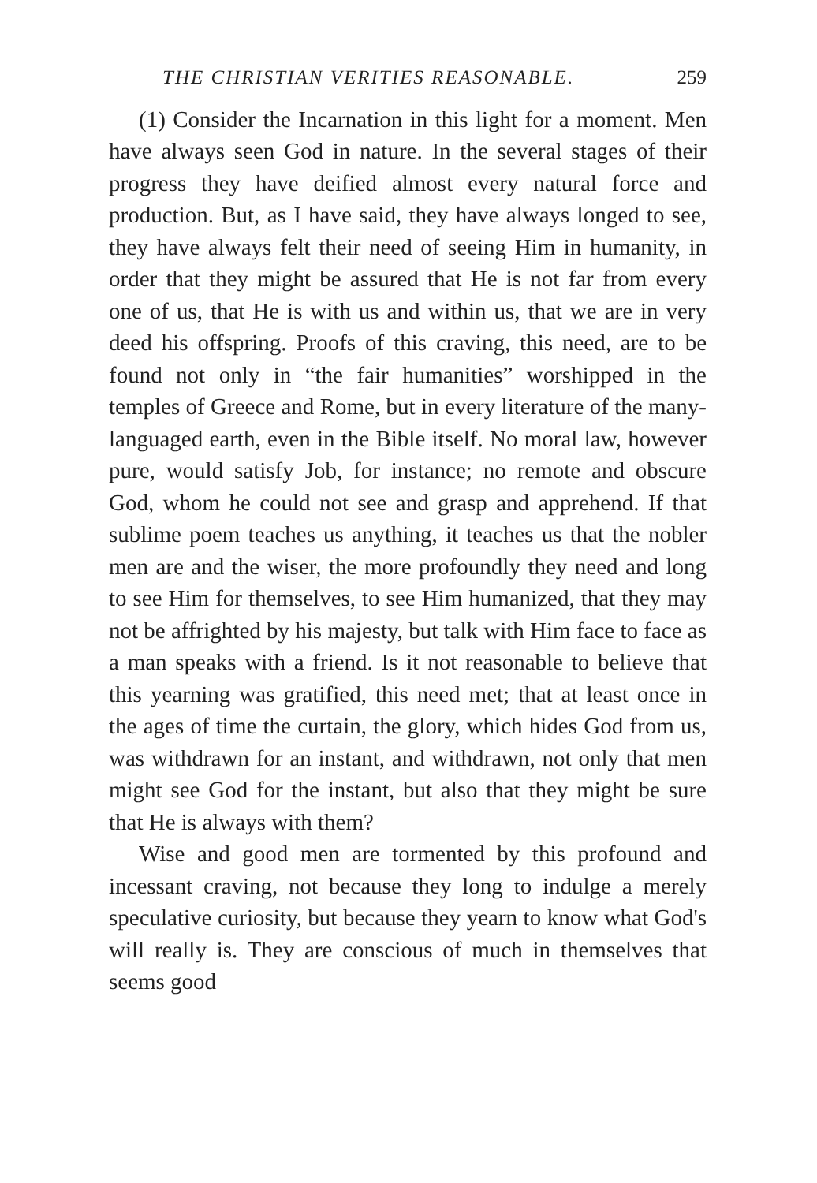THE CHRISTIAN VERITIES REASONABLE. 259
(1) Consider the Incarnation in this light for a moment. Men have always seen God in nature. In the several stages of their progress they have deified almost every natural force and production. But, as I have said, they have always longed to see, they have always felt their need of seeing Him in humanity, in order that they might be assured that He is not far from every one of us, that He is with us and within us, that we are in very deed his offspring. Proofs of this craving, this need, are to be found not only in “the fair humanities” worshipped in the temples of Greece and Rome, but in every literature of the many-languaged earth, even in the Bible itself. No moral law, however pure, would satisfy Job, for instance; no remote and obscure God, whom he could not see and grasp and apprehend. If that sublime poem teaches us anything, it teaches us that the nobler men are and the wiser, the more profoundly they need and long to see Him for themselves, to see Him humanized, that they may not be affrighted by his majesty, but talk with Him face to face as a man speaks with a friend. Is it not reasonable to believe that this yearning was gratified, this need met; that at least once in the ages of time the curtain, the glory, which hides God from us, was withdrawn for an instant, and withdrawn, not only that men might see God for the instant, but also that they might be sure that He is always with them?
Wise and good men are tormented by this profound and incessant craving, not because they long to indulge a merely speculative curiosity, but because they yearn to know what God's will really is. They are conscious of much in themselves that seems good